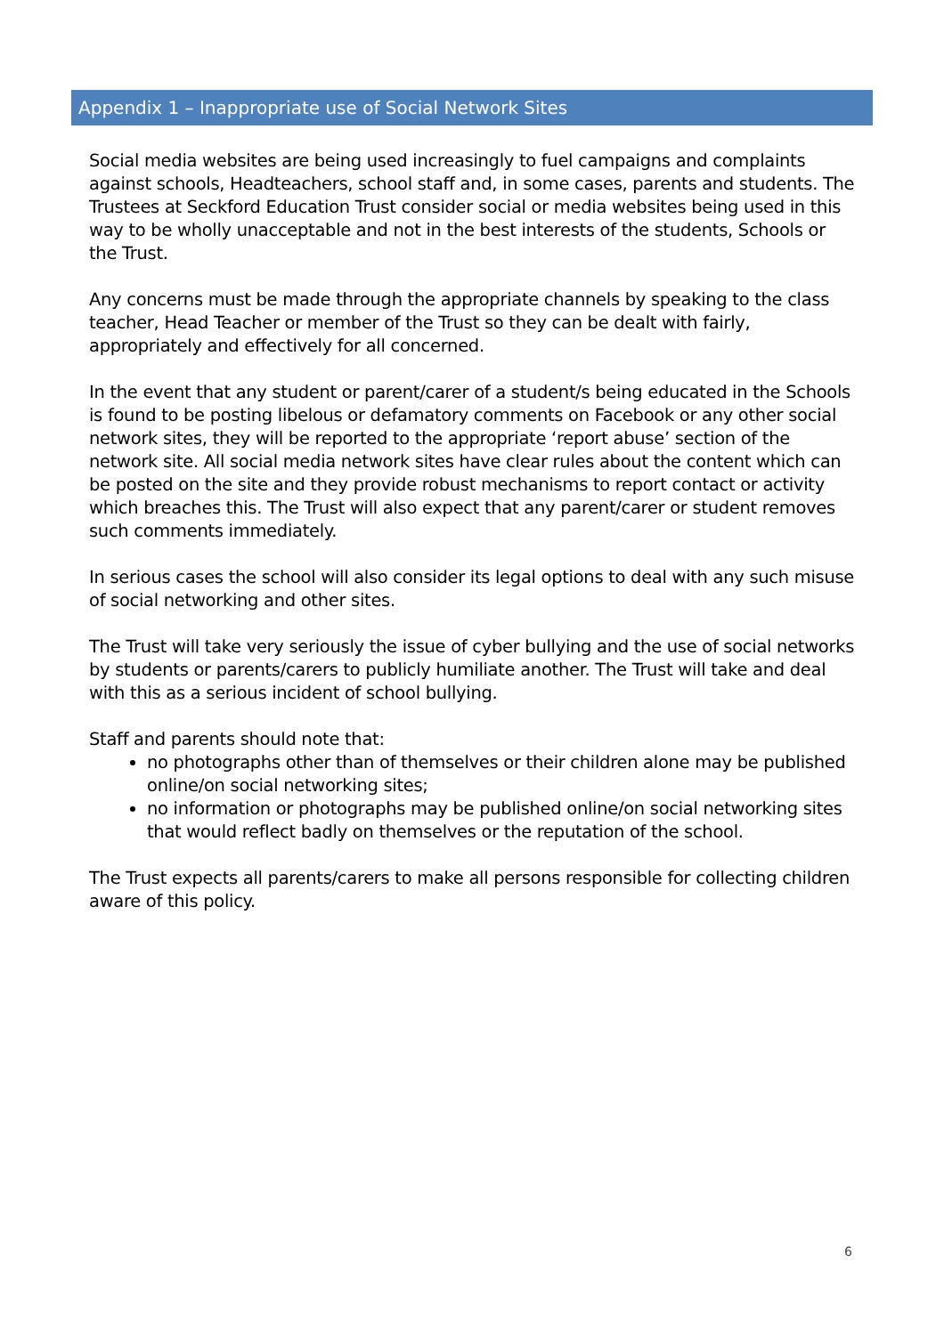Appendix 1 – Inappropriate use of Social Network Sites
Social media websites are being used increasingly to fuel campaigns and complaints against schools, Headteachers, school staff and, in some cases, parents and students. The Trustees at Seckford Education Trust consider social or media websites being used in this way to be wholly unacceptable and not in the best interests of the students, Schools or the Trust.
Any concerns must be made through the appropriate channels by speaking to the class teacher, Head Teacher or member of the Trust so they can be dealt with fairly, appropriately and effectively for all concerned.
In the event that any student or parent/carer of a student/s being educated in the Schools is found to be posting libelous or defamatory comments on Facebook or any other social network sites, they will be reported to the appropriate ‘report abuse’ section of the network site. All social media network sites have clear rules about the content which can be posted on the site and they provide robust mechanisms to report contact or activity which breaches this. The Trust will also expect that any parent/carer or student removes such comments immediately.
In serious cases the school will also consider its legal options to deal with any such misuse of social networking and other sites.
The Trust will take very seriously the issue of cyber bullying and the use of social networks by students or parents/carers to publicly humiliate another. The Trust will take and deal with this as a serious incident of school bullying.
Staff and parents should note that:
no photographs other than of themselves or their children alone may be published online/on social networking sites;
no information or photographs may be published online/on social networking sites that would reflect badly on themselves or the reputation of the school.
The Trust expects all parents/carers to make all persons responsible for collecting children aware of this policy.
6